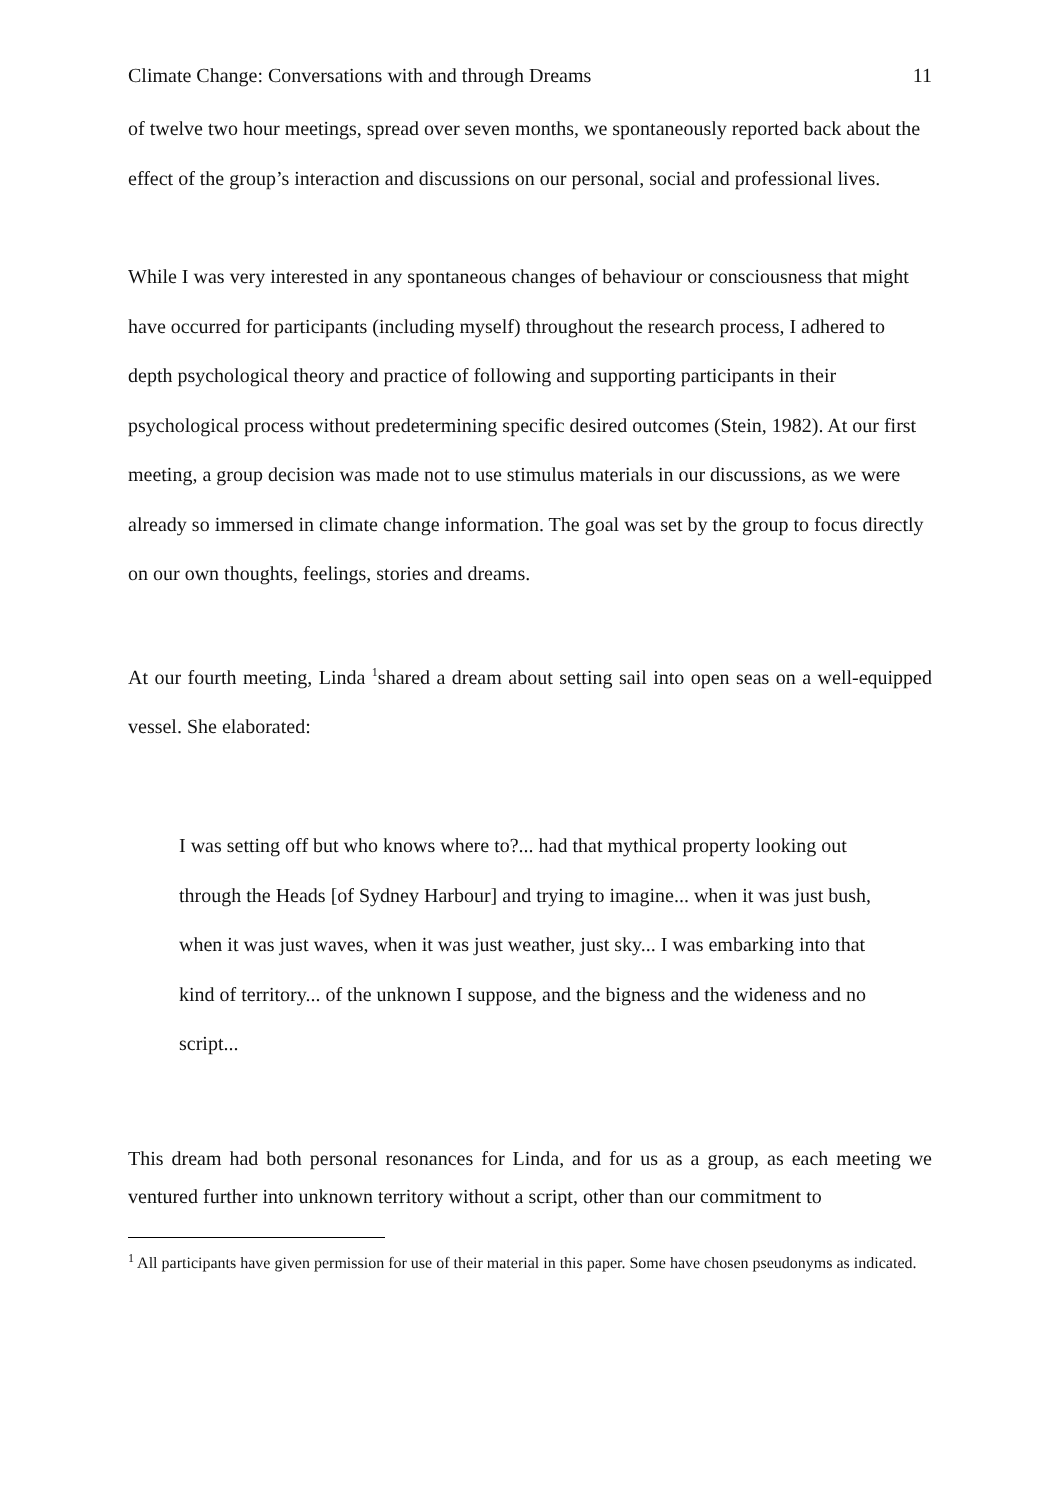Climate Change: Conversations with and through Dreams 11
of twelve two hour meetings, spread over seven months, we spontaneously reported back about the effect of the group’s interaction and discussions on our personal, social and professional lives.
While I was very interested in any spontaneous changes of behaviour or consciousness that might have occurred for participants (including myself) throughout the research process, I adhered to depth psychological theory and practice of following and supporting participants in their psychological process without predetermining specific desired outcomes (Stein, 1982). At our first meeting, a group decision was made not to use stimulus materials in our discussions, as we were already so immersed in climate change information. The goal was set by the group to focus directly on our own thoughts, feelings, stories and dreams.
At our fourth meeting, Linda <sup>1</sup>shared a dream about setting sail into open seas on a well-equipped vessel. She elaborated:
I was setting off but who knows where to?... had that mythical property looking out through the Heads [of Sydney Harbour] and trying to imagine... when it was just bush, when it was just waves, when it was just weather, just sky... I was embarking into that kind of territory... of the unknown I suppose, and the bigness and the wideness and no script...
This dream had both personal resonances for Linda, and for us as a group, as each meeting we ventured further into unknown territory without a script, other than our commitment to
<sup>1</sup> All participants have given permission for use of their material in this paper. Some have chosen pseudonyms as indicated.